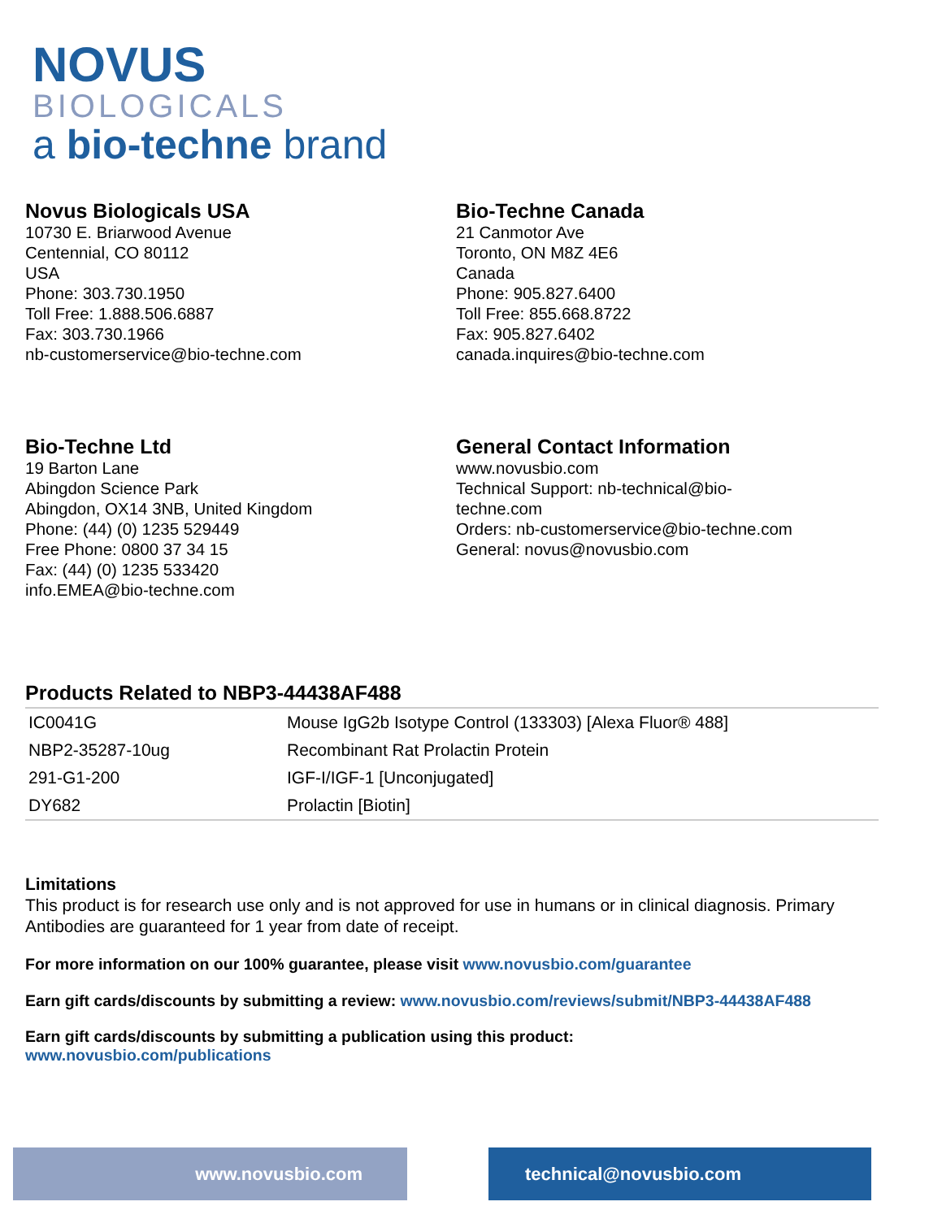NOVUS
BIOLOGICALS
a bio-techne brand
Novus Biologicals USA
10730 E. Briarwood Avenue
Centennial, CO 80112
USA
Phone: 303.730.1950
Toll Free: 1.888.506.6887
Fax: 303.730.1966
nb-customerservice@bio-techne.com
Bio-Techne Canada
21 Canmotor Ave
Toronto, ON M8Z 4E6
Canada
Phone: 905.827.6400
Toll Free: 855.668.8722
Fax: 905.827.6402
canada.inquires@bio-techne.com
Bio-Techne Ltd
19 Barton Lane
Abingdon Science Park
Abingdon, OX14 3NB, United Kingdom
Phone: (44) (0) 1235 529449
Free Phone: 0800 37 34 15
Fax: (44) (0) 1235 533420
info.EMEA@bio-techne.com
General Contact Information
www.novusbio.com
Technical Support: nb-technical@bio-
techne.com
Orders: nb-customerservice@bio-techne.com
General: novus@novusbio.com
Products Related to NBP3-44438AF488
| IC0041G | Mouse IgG2b Isotype Control (133303) [Alexa Fluor® 488] |
| NBP2-35287-10ug | Recombinant Rat Prolactin Protein |
| 291-G1-200 | IGF-I/IGF-1 [Unconjugated] |
| DY682 | Prolactin [Biotin] |
Limitations
This product is for research use only and is not approved for use in humans or in clinical diagnosis. Primary Antibodies are guaranteed for 1 year from date of receipt.
For more information on our 100% guarantee, please visit www.novusbio.com/guarantee
Earn gift cards/discounts by submitting a review: www.novusbio.com/reviews/submit/NBP3-44438AF488
Earn gift cards/discounts by submitting a publication using this product:
www.novusbio.com/publications
www.novusbio.com technical@novusbio.com